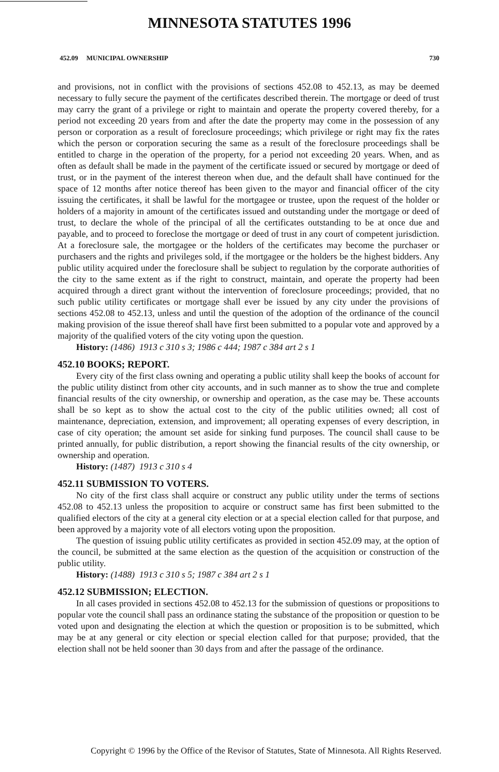MINNESOTA STATUTES 1996
452.09 MUNICIPAL OWNERSHIP 730
and provisions, not in conflict with the provisions of sections 452.08 to 452.13, as may be deemed necessary to fully secure the payment of the certificates described therein. The mortgage or deed of trust may carry the grant of a privilege or right to maintain and operate the property covered thereby, for a period not exceeding 20 years from and after the date the property may come in the possession of any person or corporation as a result of foreclosure proceedings; which privilege or right may fix the rates which the person or corporation securing the same as a result of the foreclosure proceedings shall be entitled to charge in the operation of the property, for a period not exceeding 20 years. When, and as often as default shall be made in the payment of the certificate issued or secured by mortgage or deed of trust, or in the payment of the interest thereon when due, and the default shall have continued for the space of 12 months after notice thereof has been given to the mayor and financial officer of the city issuing the certificates, it shall be lawful for the mortgagee or trustee, upon the request of the holder or holders of a majority in amount of the certificates issued and outstanding under the mortgage or deed of trust, to declare the whole of the principal of all the certificates outstanding to be at once due and payable, and to proceed to foreclose the mortgage or deed of trust in any court of competent jurisdiction. At a foreclosure sale, the mortgagee or the holders of the certificates may become the purchaser or purchasers and the rights and privileges sold, if the mortgagee or the holders be the highest bidders. Any public utility acquired under the foreclosure shall be subject to regulation by the corporate authorities of the city to the same extent as if the right to construct, maintain, and operate the property had been acquired through a direct grant without the intervention of foreclosure proceedings; provided, that no such public utility certificates or mortgage shall ever be issued by any city under the provisions of sections 452.08 to 452.13, unless and until the question of the adoption of the ordinance of the council making provision of the issue thereof shall have first been submitted to a popular vote and approved by a majority of the qualified voters of the city voting upon the question.
History: (1486) 1913 c 310 s 3; 1986 c 444; 1987 c 384 art 2 s 1
452.10 BOOKS; REPORT.
Every city of the first class owning and operating a public utility shall keep the books of account for the public utility distinct from other city accounts, and in such manner as to show the true and complete financial results of the city ownership, or ownership and operation, as the case may be. These accounts shall be so kept as to show the actual cost to the city of the public utilities owned; all cost of maintenance, depreciation, extension, and improvement; all operating expenses of every description, in case of city operation; the amount set aside for sinking fund purposes. The council shall cause to be printed annually, for public distribution, a report showing the financial results of the city ownership, or ownership and operation.
History: (1487) 1913 c 310 s 4
452.11 SUBMISSION TO VOTERS.
No city of the first class shall acquire or construct any public utility under the terms of sections 452.08 to 452.13 unless the proposition to acquire or construct same has first been submitted to the qualified electors of the city at a general city election or at a special election called for that purpose, and been approved by a majority vote of all electors voting upon the proposition.
The question of issuing public utility certificates as provided in section 452.09 may, at the option of the council, be submitted at the same election as the question of the acquisition or construction of the public utility.
History: (1488) 1913 c 310 s 5; 1987 c 384 art 2 s 1
452.12 SUBMISSION; ELECTION.
In all cases provided in sections 452.08 to 452.13 for the submission of questions or propositions to popular vote the council shall pass an ordinance stating the substance of the proposition or question to be voted upon and designating the election at which the question or proposition is to be submitted, which may be at any general or city election or special election called for that purpose; provided, that the election shall not be held sooner than 30 days from and after the passage of the ordinance.
Copyright © 1996 by the Office of the Revisor of Statutes, State of Minnesota. All Rights Reserved.